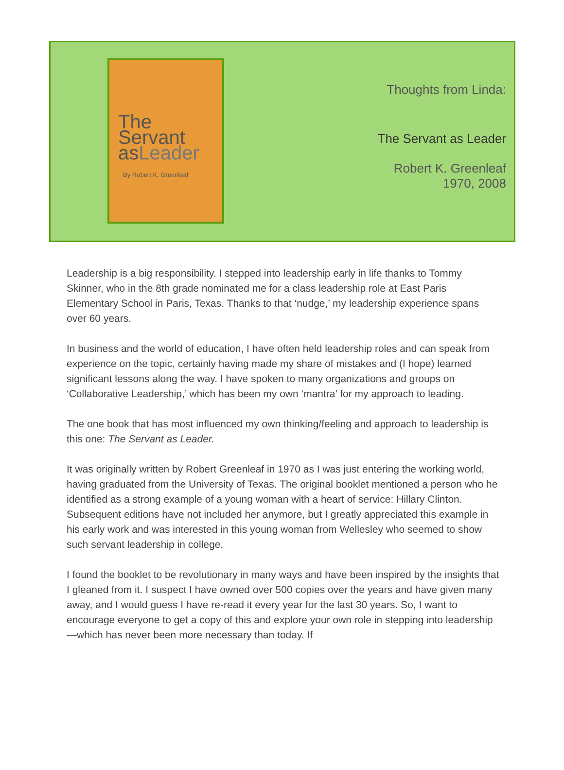The
Servant
asLeader
By Robert K. Greenleaf
Thoughts from Linda:
The Servant as Leader
Robert K. Greenleaf
1970, 2008
Leadership is a big responsibility. I stepped into leadership early in life thanks to Tommy Skinner, who in the 8th grade nominated me for a class leadership role at East Paris Elementary School in Paris, Texas. Thanks to that ‘nudge,’ my leadership experience spans over 60 years.
In business and the world of education, I have often held leadership roles and can speak from experience on the topic, certainly having made my share of mistakes and (I hope) learned significant lessons along the way. I have spoken to many organizations and groups on ‘Collaborative Leadership,’ which has been my own ‘mantra’ for my approach to leading.
The one book that has most influenced my own thinking/feeling and approach to leadership is this one: The Servant as Leader.
It was originally written by Robert Greenleaf in 1970 as I was just entering the working world, having graduated from the University of Texas. The original booklet mentioned a person who he identified as a strong example of a young woman with a heart of service: Hillary Clinton. Subsequent editions have not included her anymore, but I greatly appreciated this example in his early work and was interested in this young woman from Wellesley who seemed to show such servant leadership in college.
I found the booklet to be revolutionary in many ways and have been inspired by the insights that I gleaned from it. I suspect I have owned over 500 copies over the years and have given many away, and I would guess I have re-read it every year for the last 30 years. So, I want to encourage everyone to get a copy of this and explore your own role in stepping into leadership—which has never been more necessary than today. If